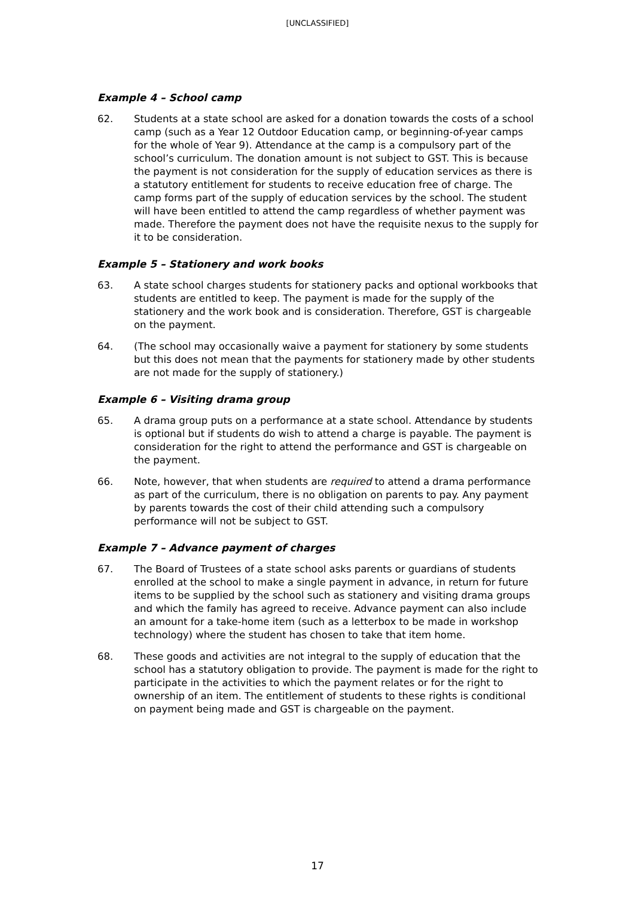[UNCLASSIFIED]
Example 4 – School camp
62. Students at a state school are asked for a donation towards the costs of a school camp (such as a Year 12 Outdoor Education camp, or beginning-of-year camps for the whole of Year 9). Attendance at the camp is a compulsory part of the school’s curriculum. The donation amount is not subject to GST. This is because the payment is not consideration for the supply of education services as there is a statutory entitlement for students to receive education free of charge. The camp forms part of the supply of education services by the school. The student will have been entitled to attend the camp regardless of whether payment was made. Therefore the payment does not have the requisite nexus to the supply for it to be consideration.
Example 5 – Stationery and work books
63. A state school charges students for stationery packs and optional workbooks that students are entitled to keep. The payment is made for the supply of the stationery and the work book and is consideration. Therefore, GST is chargeable on the payment.
64. (The school may occasionally waive a payment for stationery by some students but this does not mean that the payments for stationery made by other students are not made for the supply of stationery.)
Example 6 – Visiting drama group
65. A drama group puts on a performance at a state school. Attendance by students is optional but if students do wish to attend a charge is payable. The payment is consideration for the right to attend the performance and GST is chargeable on the payment.
66. Note, however, that when students are required to attend a drama performance as part of the curriculum, there is no obligation on parents to pay. Any payment by parents towards the cost of their child attending such a compulsory performance will not be subject to GST.
Example 7 – Advance payment of charges
67. The Board of Trustees of a state school asks parents or guardians of students enrolled at the school to make a single payment in advance, in return for future items to be supplied by the school such as stationery and visiting drama groups and which the family has agreed to receive. Advance payment can also include an amount for a take-home item (such as a letterbox to be made in workshop technology) where the student has chosen to take that item home.
68. These goods and activities are not integral to the supply of education that the school has a statutory obligation to provide. The payment is made for the right to participate in the activities to which the payment relates or for the right to ownership of an item. The entitlement of students to these rights is conditional on payment being made and GST is chargeable on the payment.
17